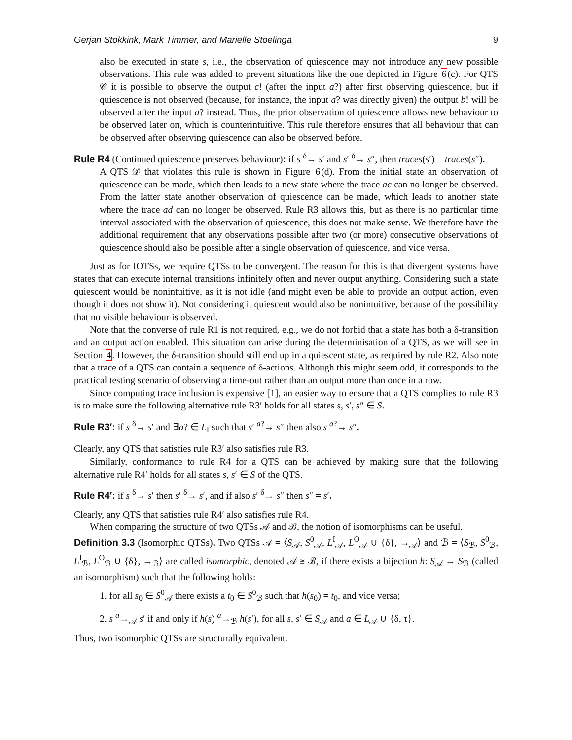Gerjan Stokkink, Mark Timmer, and Mariëlle Stoelinga 9
also be executed in state s, i.e., the observation of quiescence may not introduce any new possible observations. This rule was added to prevent situations like the one depicted in Figure 6(c). For QTS 𝒞 it is possible to observe the output c! (after the input a?) after first observing quiescence, but if quiescence is not observed (because, for instance, the input a? was directly given) the output b! will be observed after the input a? instead. Thus, the prior observation of quiescence allows new behaviour to be observed later on, which is counterintuitive. This rule therefore ensures that all behaviour that can be observed after observing quiescence can also be observed before.
Rule R4 (Continued quiescence preserves behaviour): if s <sup>δ</sup>→ s′ and s′ <sup>δ</sup>→ s″, then traces(s′) = traces(s″).
A QTS 𝒟 that violates this rule is shown in Figure 6(d). From the initial state an observation of quiescence can be made, which then leads to a new state where the trace ac can no longer be observed. From the latter state another observation of quiescence can be made, which leads to another state where the trace ad can no longer be observed. Rule R3 allows this, but as there is no particular time interval associated with the observation of quiescence, this does not make sense. We therefore have the additional requirement that any observations possible after two (or more) consecutive observations of quiescence should also be possible after a single observation of quiescence, and vice versa.
Just as for IOTSs, we require QTSs to be convergent. The reason for this is that divergent systems have states that can execute internal transitions infinitely often and never output anything. Considering such a state quiescent would be nonintuitive, as it is not idle (and might even be able to provide an output action, even though it does not show it). Not considering it quiescent would also be nonintuitive, because of the possibility that no visible behaviour is observed.
Note that the converse of rule R1 is not required, e.g., we do not forbid that a state has both a δ-transition and an output action enabled. This situation can arise during the determinisation of a QTS, as we will see in Section 4. However, the δ-transition should still end up in a quiescent state, as required by rule R2. Also note that a trace of a QTS can contain a sequence of δ-actions. Although this might seem odd, it corresponds to the practical testing scenario of observing a time-out rather than an output more than once in a row.
Since computing trace inclusion is expensive [1], an easier way to ensure that a QTS complies to rule R3 is to make sure the following alternative rule R3′ holds for all states s, s′, s″ ∈ S.
Rule R3′: if s <sup>δ</sup>→ s′ and ∃a? ∈ L<sub>I</sub> such that s′ <sup>a?</sup>→ s″ then also s <sup>a?</sup>→ s″.
Clearly, any QTS that satisfies rule R3′ also satisfies rule R3.
Similarly, conformance to rule R4 for a QTS can be achieved by making sure that the following alternative rule R4′ holds for all states s, s′ ∈ S of the QTS.
Rule R4′: if s <sup>δ</sup>→ s′ then s′ <sup>δ</sup>→ s′, and if also s′ <sup>δ</sup>→ s″ then s″ = s′.
Clearly, any QTS that satisfies rule R4′ also satisfies rule R4.
When comparing the structure of two QTSs 𝒜 and ℬ, the notion of isomorphisms can be useful.
Definition 3.3 (Isomorphic QTSs). Two QTSs 𝒜 = ⟨S<sub>𝒜</sub>, S<sup>0</sup><sub>𝒜</sub>, L<sup>I</sup><sub>𝒜</sub>, L<sup>O</sup><sub>𝒜</sub> ∪ {δ}, →<sub>𝒜</sub>⟩ and ℬ = ⟨S<sub>ℬ</sub>, S<sup>0</sup><sub>ℬ</sub>, L<sup>I</sup><sub>ℬ</sub>, L<sup>O</sup><sub>ℬ</sub> ∪ {δ}, →<sub>ℬ</sub>⟩ are called isomorphic, denoted 𝒜 ≅ ℬ, if there exists a bijection h: S<sub>𝒜</sub> → S<sub>ℬ</sub> (called an isomorphism) such that the following holds:
1. for all s<sub>0</sub> ∈ S<sup>0</sup><sub>𝒜</sub> there exists a t<sub>0</sub> ∈ S<sup>0</sup><sub>ℬ</sub> such that h(s<sub>0</sub>) = t<sub>0</sub>, and vice versa;
2. s <sup>a</sup>→<sub>𝒜</sub> s′ if and only if h(s) <sup>a</sup>→<sub>ℬ</sub> h(s′), for all s, s′ ∈ S<sub>𝒜</sub> and a ∈ L<sub>𝒜</sub> ∪ {δ, τ}.
Thus, two isomorphic QTSs are structurally equivalent.